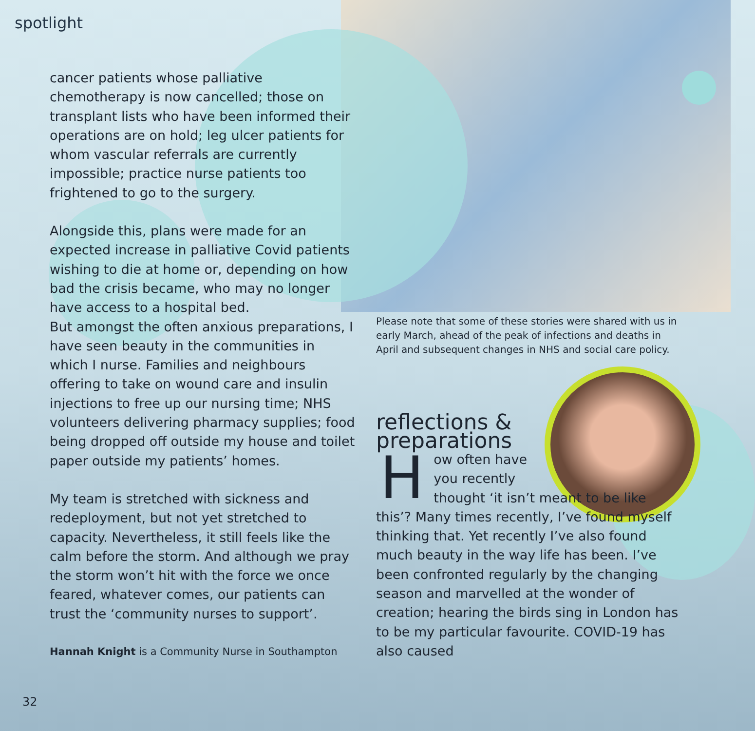spotlight
cancer patients whose palliative chemotherapy is now cancelled; those on transplant lists who have been informed their operations are on hold; leg ulcer patients for whom vascular referrals are currently impossible; practice nurse patients too frightened to go to the surgery.
Alongside this, plans were made for an expected increase in palliative Covid patients wishing to die at home or, depending on how bad the crisis became, who may no longer have access to a hospital bed.
But amongst the often anxious preparations, I have seen beauty in the communities in which I nurse. Families and neighbours offering to take on wound care and insulin injections to free up our nursing time; NHS volunteers delivering pharmacy supplies; food being dropped off outside my house and toilet paper outside my patients’ homes.
My team is stretched with sickness and redeployment, but not yet stretched to capacity. Nevertheless, it still feels like the calm before the storm. And although we pray the storm won’t hit with the force we once feared, whatever comes, our patients can trust the ‘community nurses to support’.
Hannah Knight is a Community Nurse in Southampton
Please note that some of these stories were shared with us in early March, ahead of the peak of infections and deaths in April and subsequent changes in NHS and social care policy.
reflections &
preparations
How often have
you recently
thought ‘it isn’t meant to be like this’? Many times recently, I’ve found myself thinking that. Yet recently I’ve also found much beauty in the way life has been. I’ve been confronted regularly by the changing season and marvelled at the wonder of creation; hearing the birds sing in London has to be my particular favourite. COVID-19 has also caused
32